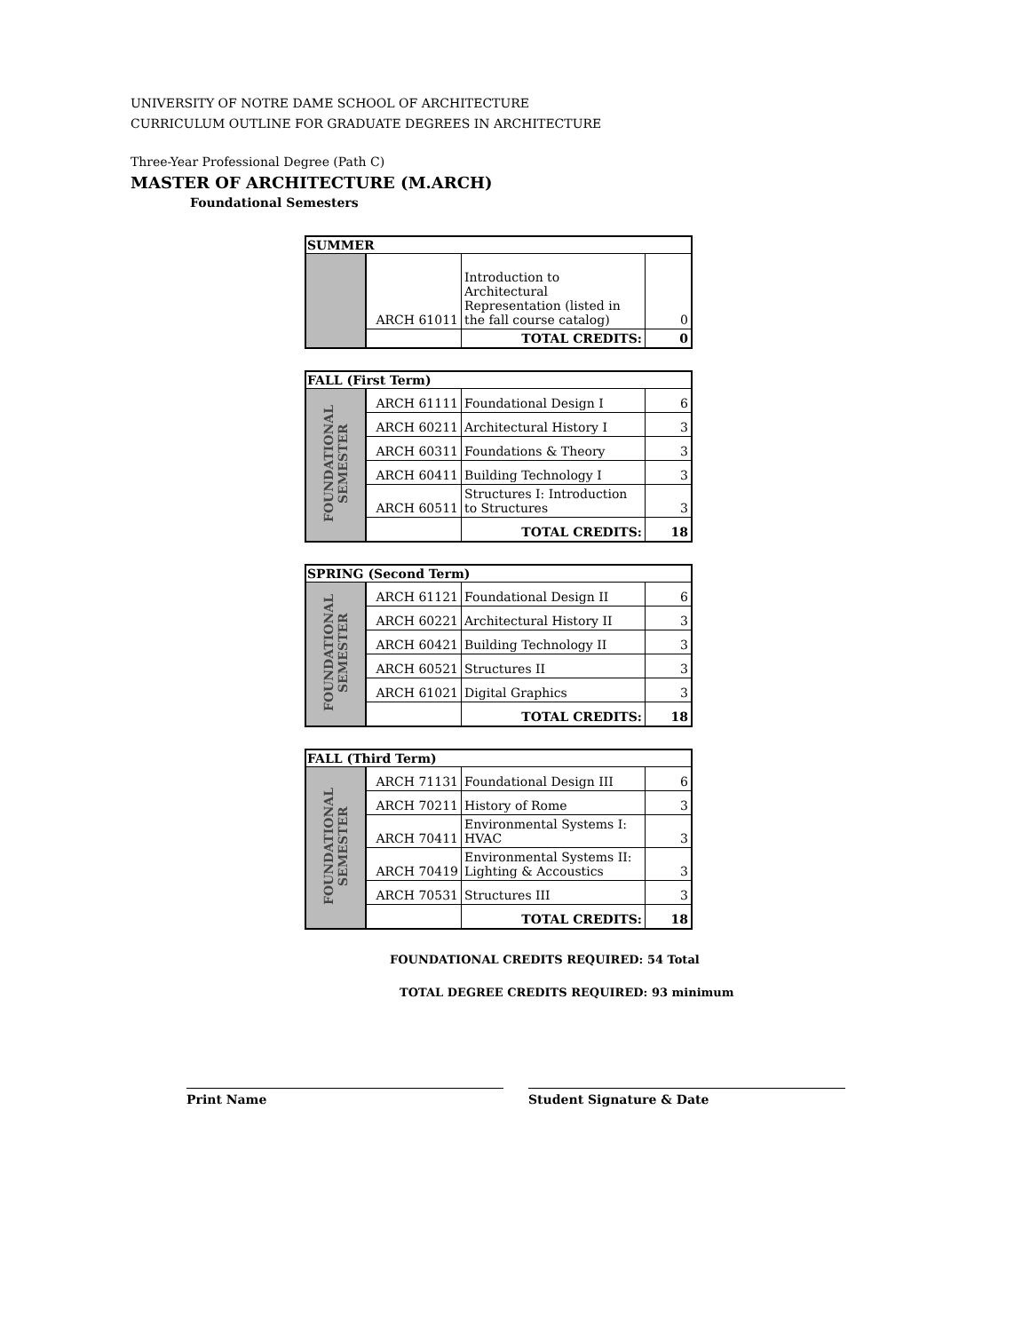UNIVERSITY OF NOTRE DAME SCHOOL OF ARCHITECTURE
CURRICULUM OUTLINE FOR GRADUATE DEGREES IN ARCHITECTURE
Three-Year Professional Degree (Path C)
MASTER OF ARCHITECTURE (M.ARCH)
Foundational Semesters
| SUMMER | | | |
| --- | --- | --- | --- |
| | ARCH 61011 | Introduction to Architectural Representation (listed in the fall course catalog) | 0 |
| | | TOTAL CREDITS: | 0 |
| FALL (First Term) | | | |
| --- | --- | --- | --- |
| FOUNDATIONAL SEMESTER | ARCH 61111 | Foundational Design I | 6 |
| | ARCH 60211 | Architectural History I | 3 |
| | ARCH 60311 | Foundations & Theory | 3 |
| | ARCH 60411 | Building Technology I | 3 |
| | ARCH 60511 | Structures I: Introduction to Structures | 3 |
| | | TOTAL CREDITS: | 18 |
| SPRING (Second Term) | | | |
| --- | --- | --- | --- |
| FOUNDATIONAL SEMESTER | ARCH 61121 | Foundational Design II | 6 |
| | ARCH 60221 | Architectural History II | 3 |
| | ARCH 60421 | Building Technology II | 3 |
| | ARCH 60521 | Structures II | 3 |
| | ARCH 61021 | Digital Graphics | 3 |
| | | TOTAL CREDITS: | 18 |
| FALL (Third Term) | | | |
| --- | --- | --- | --- |
| FOUNDATIONAL SEMESTER | ARCH 71131 | Foundational Design III | 6 |
| | ARCH 70211 | History of Rome | 3 |
| | ARCH 70411 | Environmental Systems I: HVAC | 3 |
| | ARCH 70419 | Environmental Systems II: Lighting & Accoustics | 3 |
| | ARCH 70531 | Structures III | 3 |
| | | TOTAL CREDITS: | 18 |
FOUNDATIONAL CREDITS REQUIRED: 54 Total
TOTAL DEGREE CREDITS REQUIRED: 93 minimum
Print Name Student Signature & Date